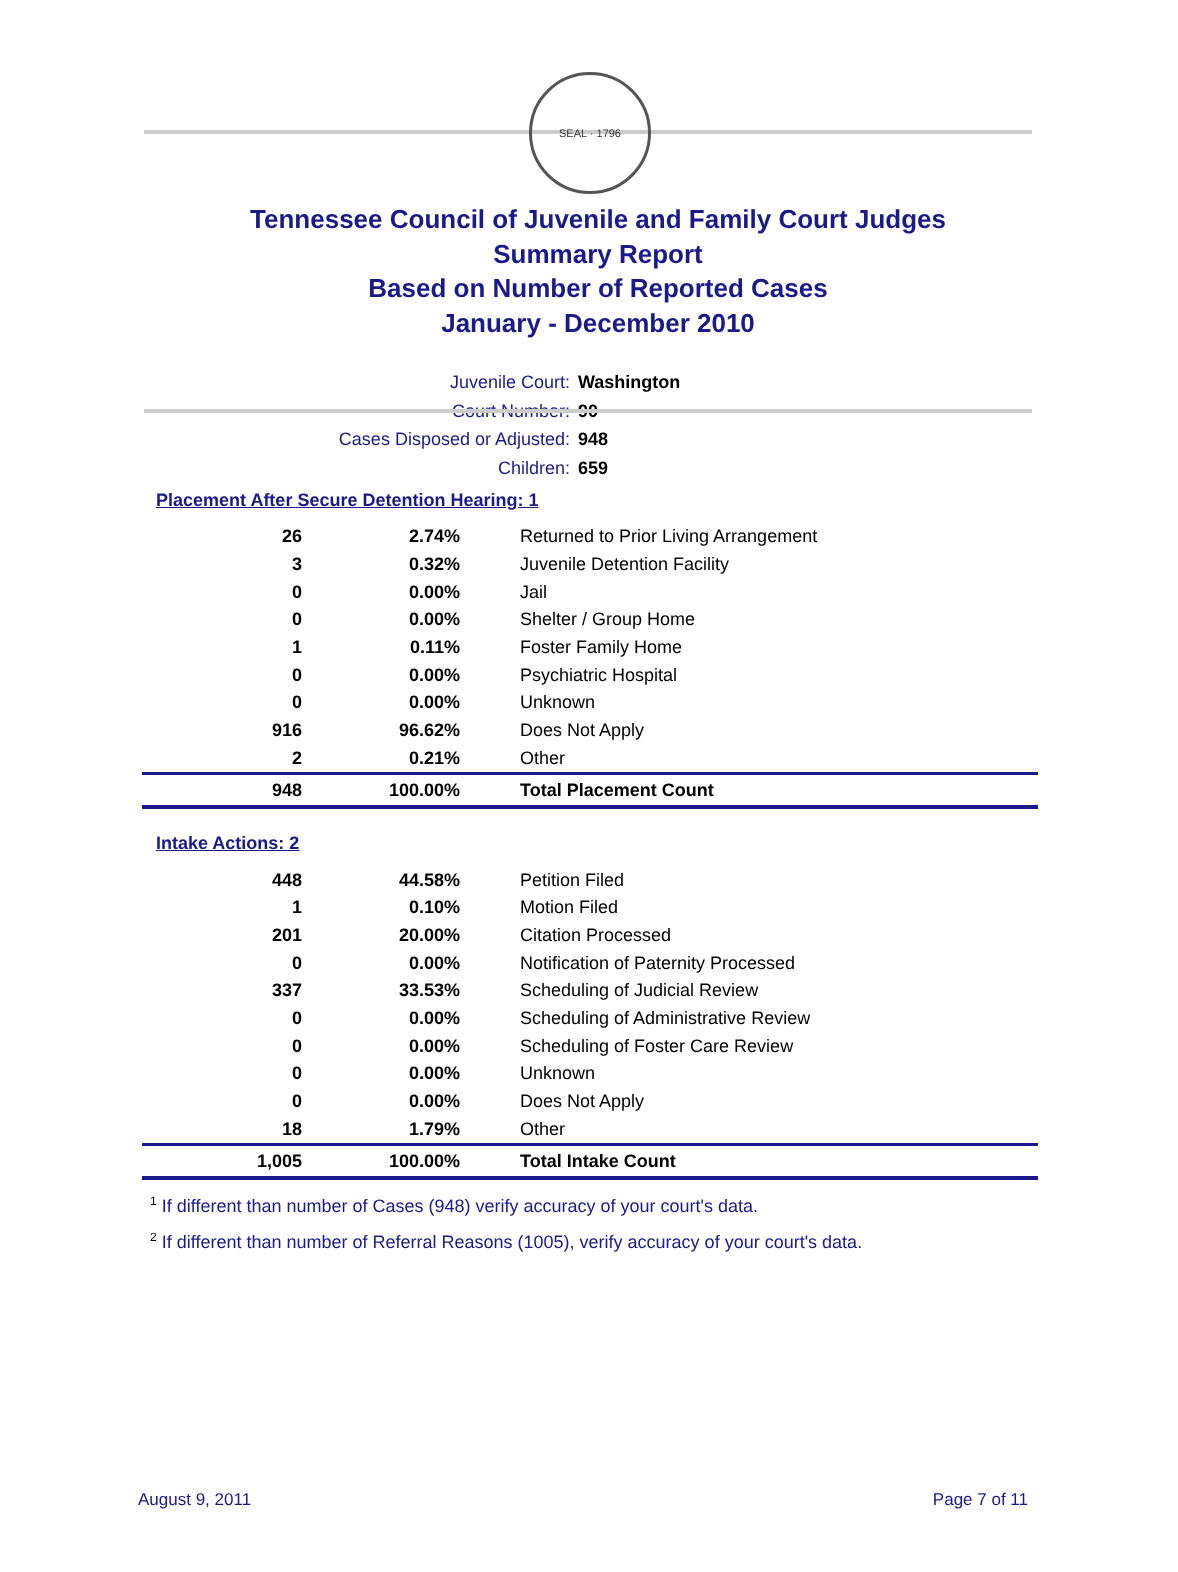SEAL · 1796
Tennessee Council of Juvenile and Family Court Judges
Summary Report
Based on Number of Reported Cases
January - December 2010
Juvenile Court: Washington
Court Number: 90
Cases Disposed or Adjusted: 948
Children: 659
Placement After Secure Detention Hearing: 1
| 26 | 2.74% | Returned to Prior Living Arrangement |
| 3 | 0.32% | Juvenile Detention Facility |
| 0 | 0.00% | Jail |
| 0 | 0.00% | Shelter / Group Home |
| 1 | 0.11% | Foster Family Home |
| 0 | 0.00% | Psychiatric Hospital |
| 0 | 0.00% | Unknown |
| 916 | 96.62% | Does Not Apply |
| 2 | 0.21% | Other |
| 948 | 100.00% | Total Placement Count |
Intake Actions: 2
| 448 | 44.58% | Petition Filed |
| 1 | 0.10% | Motion Filed |
| 201 | 20.00% | Citation Processed |
| 0 | 0.00% | Notification of Paternity Processed |
| 337 | 33.53% | Scheduling of Judicial Review |
| 0 | 0.00% | Scheduling of Administrative Review |
| 0 | 0.00% | Scheduling of Foster Care Review |
| 0 | 0.00% | Unknown |
| 0 | 0.00% | Does Not Apply |
| 18 | 1.79% | Other |
| 1,005 | 100.00% | Total Intake Count |
<sup>1</sup> If different than number of Cases (948) verify accuracy of your court's data.
<sup>2</sup> If different than number of Referral Reasons (1005), verify accuracy of your court's data.
August 9, 2011 Page 7 of 11